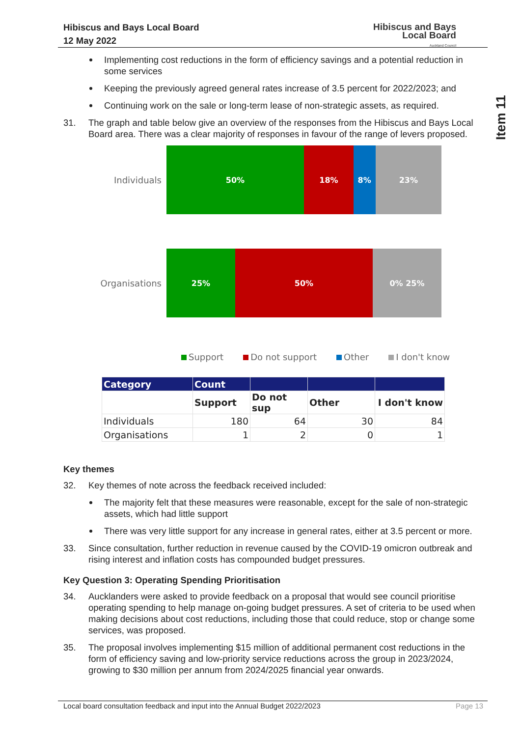Hibiscus and Bays Local Board
12 May 2022
Hibiscus and Bays
Local Board
Auckland Council
Item 11
Implementing cost reductions in the form of efficiency savings and a potential reduction in some services
Keeping the previously agreed general rates increase of 3.5 percent for 2022/2023; and
Continuing work on the sale or long-term lease of non-strategic assets, as required.
31. The graph and table below give an overview of the responses from the Hibiscus and Bays Local Board area. There was a clear majority of responses in favour of the range of levers proposed.
Individuals
50% 18% 8% 23%
Organisations
25% 50% 0% 25%
Support Do not support Other I don't know
| Category | Count | | | |
| --- | --- | --- | --- | --- |
| | Support | Do not sup | Other | I don't know |
| Individuals | 180 | 64 | 30 | 84 |
| Organisations | 1 | 2 | 0 | 1 |
Key themes
32. Key themes of note across the feedback received included:
The majority felt that these measures were reasonable, except for the sale of non-strategic assets, which had little support
There was very little support for any increase in general rates, either at 3.5 percent or more.
33. Since consultation, further reduction in revenue caused by the COVID-19 omicron outbreak and rising interest and inflation costs has compounded budget pressures.
Key Question 3: Operating Spending Prioritisation
34. Aucklanders were asked to provide feedback on a proposal that would see council prioritise operating spending to help manage on-going budget pressures. A set of criteria to be used when making decisions about cost reductions, including those that could reduce, stop or change some services, was proposed.
35. The proposal involves implementing $15 million of additional permanent cost reductions in the form of efficiency saving and low-priority service reductions across the group in 2023/2024, growing to $30 million per annum from 2024/2025 financial year onwards.
Local board consultation feedback and input into the Annual Budget 2022/2023 Page 13